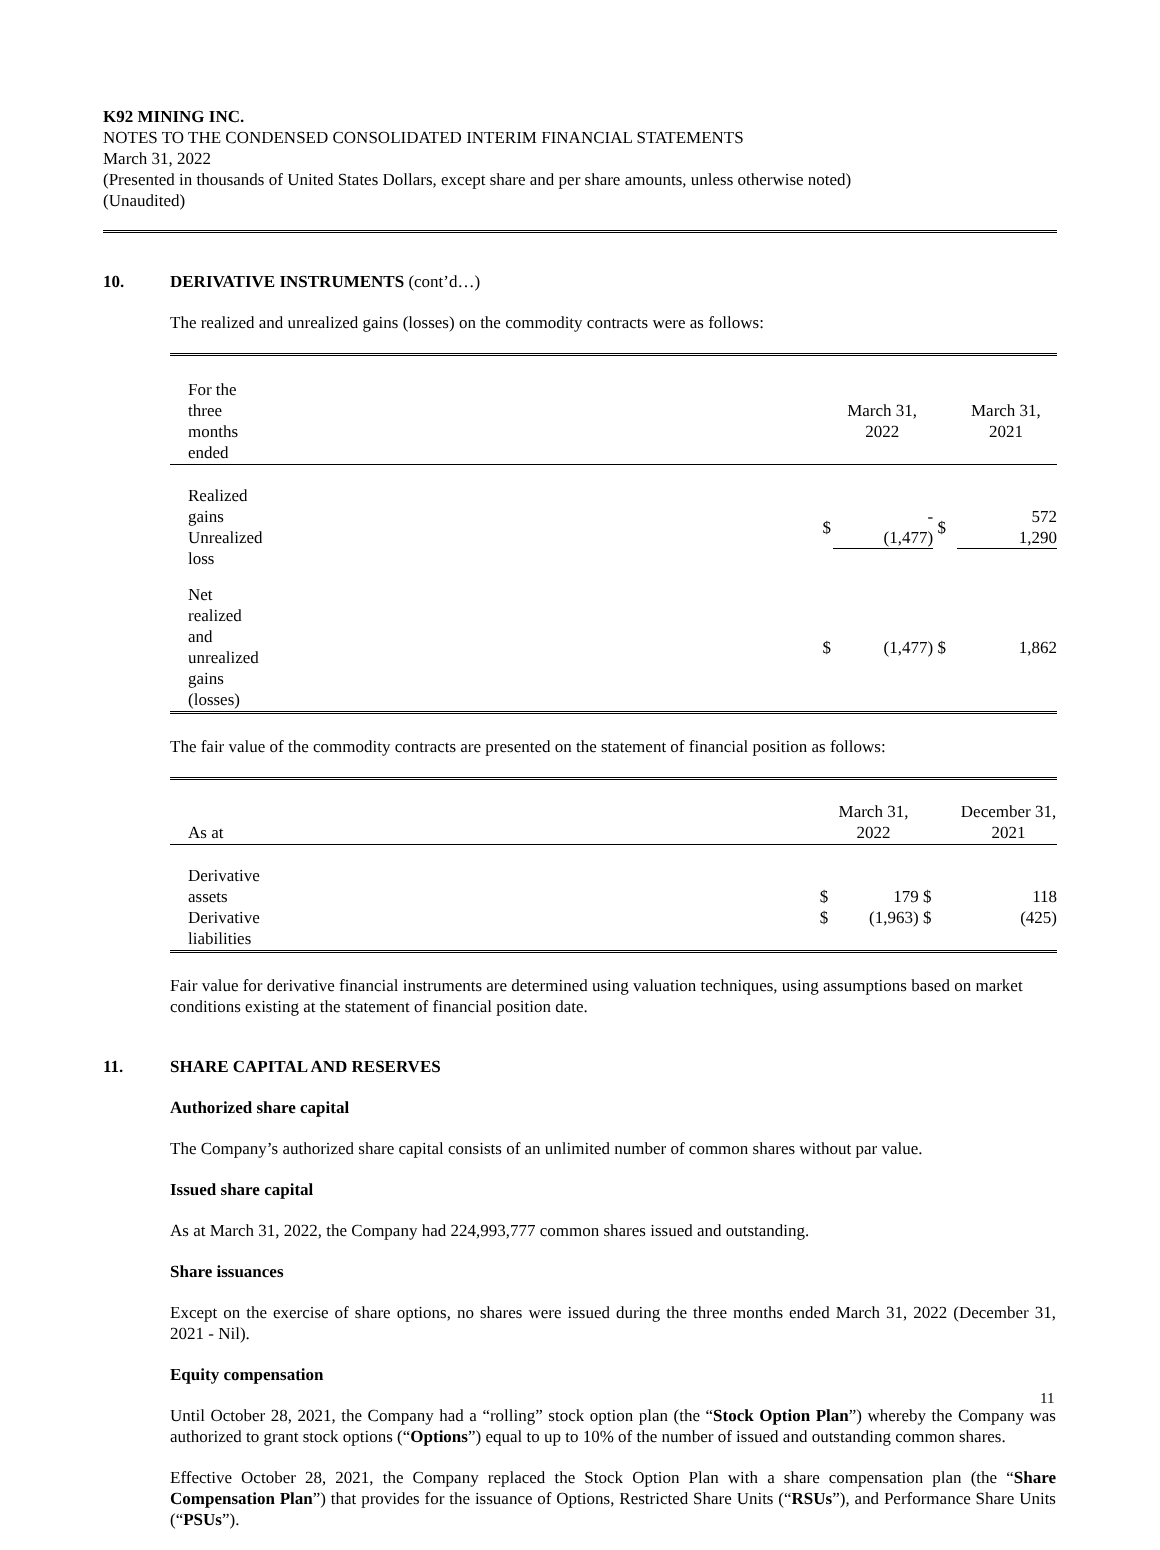K92 MINING INC.
NOTES TO THE CONDENSED CONSOLIDATED INTERIM FINANCIAL STATEMENTS
March 31, 2022
(Presented in thousands of United States Dollars, except share and per share amounts, unless otherwise noted)
(Unaudited)
10. DERIVATIVE INSTRUMENTS (cont’d…)
The realized and unrealized gains (losses) on the commodity contracts were as follows:
| For the three months ended | | March 31, 2022 | | March 31, 2021 |
| Realized gains Unrealized loss | $ | - (1,477) | $ | 572 1,290 |
| Net realized and unrealized gains (losses) | $ | (1,477) | $ | 1,862 |
The fair value of the commodity contracts are presented on the statement of financial position as follows:
| As at | | March 31, 2022 | | December 31, 2021 |
| Derivative assets Derivative liabilities | $ $ | 179 (1,963) | $ $ | 118 (425) |
Fair value for derivative financial instruments are determined using valuation techniques, using assumptions based on market conditions existing at the statement of financial position date.
11. SHARE CAPITAL AND RESERVES
Authorized share capital
The Company’s authorized share capital consists of an unlimited number of common shares without par value.
Issued share capital
As at March 31, 2022, the Company had 224,993,777 common shares issued and outstanding.
Share issuances
Except on the exercise of share options, no shares were issued during the three months ended March 31, 2022 (December 31, 2021 - Nil).
Equity compensation
Until October 28, 2021, the Company had a “rolling” stock option plan (the “Stock Option Plan”) whereby the Company was authorized to grant stock options (“Options”) equal to up to 10% of the number of issued and outstanding common shares.
Effective October 28, 2021, the Company replaced the Stock Option Plan with a share compensation plan (the “Share Compensation Plan”) that provides for the issuance of Options, Restricted Share Units (“RSUs”), and Performance Share Units (“PSUs”).
11